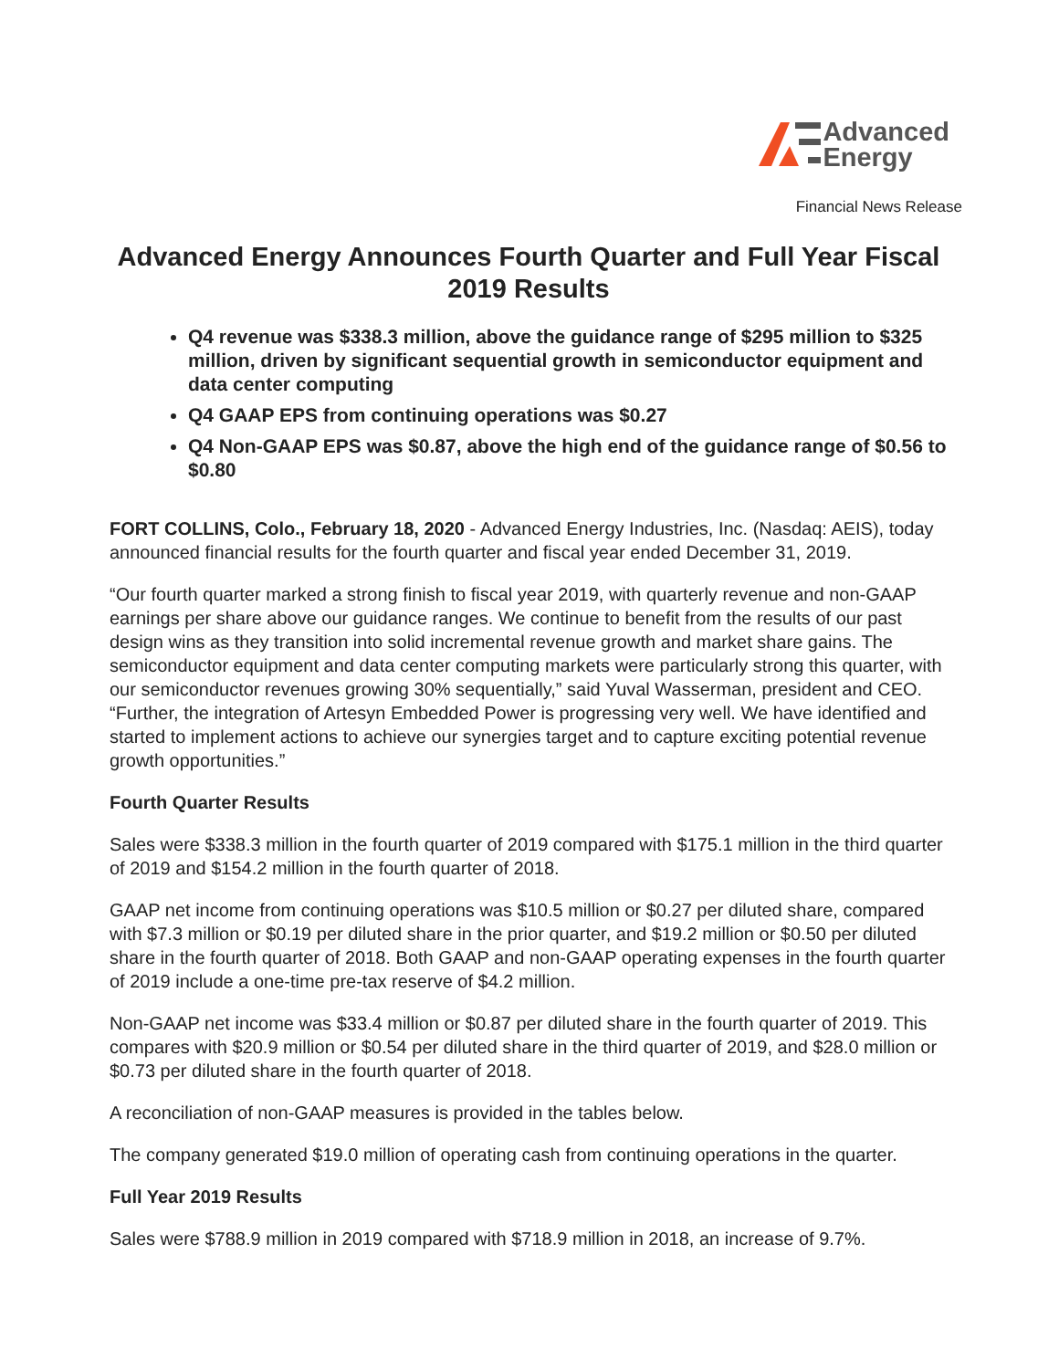Advanced
Energy
Financial News Release
Advanced Energy Announces Fourth Quarter and Full Year Fiscal 2019 Results
Q4 revenue was $338.3 million, above the guidance range of $295 million to $325 million, driven by significant sequential growth in semiconductor equipment and data center computing
Q4 GAAP EPS from continuing operations was $0.27
Q4 Non-GAAP EPS was $0.87, above the high end of the guidance range of $0.56 to $0.80
FORT COLLINS, Colo., February 18, 2020 - Advanced Energy Industries, Inc. (Nasdaq: AEIS), today announced financial results for the fourth quarter and fiscal year ended December 31, 2019.
“Our fourth quarter marked a strong finish to fiscal year 2019, with quarterly revenue and non-GAAP earnings per share above our guidance ranges. We continue to benefit from the results of our past design wins as they transition into solid incremental revenue growth and market share gains. The semiconductor equipment and data center computing markets were particularly strong this quarter, with our semiconductor revenues growing 30% sequentially,” said Yuval Wasserman, president and CEO. “Further, the integration of Artesyn Embedded Power is progressing very well. We have identified and started to implement actions to achieve our synergies target and to capture exciting potential revenue growth opportunities.”
Fourth Quarter Results
Sales were $338.3 million in the fourth quarter of 2019 compared with $175.1 million in the third quarter of 2019 and $154.2 million in the fourth quarter of 2018.
GAAP net income from continuing operations was $10.5 million or $0.27 per diluted share, compared with $7.3 million or $0.19 per diluted share in the prior quarter, and $19.2 million or $0.50 per diluted share in the fourth quarter of 2018. Both GAAP and non-GAAP operating expenses in the fourth quarter of 2019 include a one-time pre-tax reserve of $4.2 million.
Non-GAAP net income was $33.4 million or $0.87 per diluted share in the fourth quarter of 2019. This compares with $20.9 million or $0.54 per diluted share in the third quarter of 2019, and $28.0 million or $0.73 per diluted share in the fourth quarter of 2018.
A reconciliation of non-GAAP measures is provided in the tables below.
The company generated $19.0 million of operating cash from continuing operations in the quarter.
Full Year 2019 Results
Sales were $788.9 million in 2019 compared with $718.9 million in 2018, an increase of 9.7%.